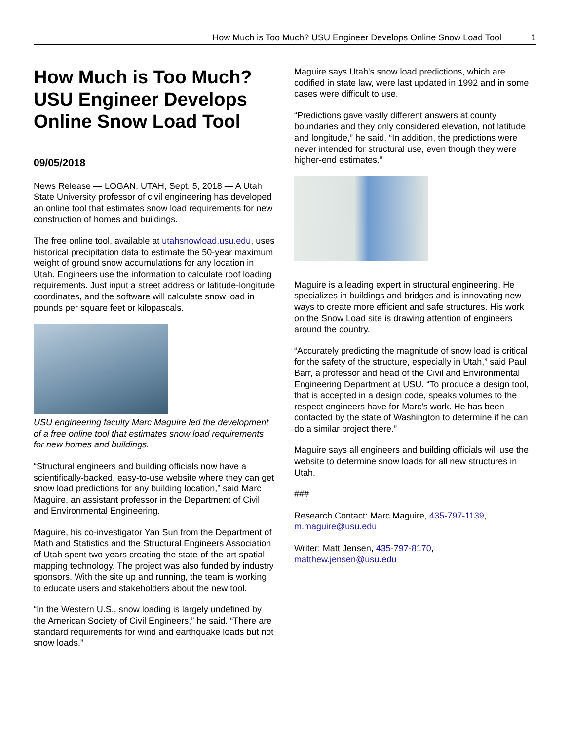How Much is Too Much? USU Engineer Develops Online Snow Load Tool 1
How Much is Too Much? USU Engineer Develops Online Snow Load Tool
09/05/2018
News Release — LOGAN, UTAH, Sept. 5, 2018 — A Utah State University professor of civil engineering has developed an online tool that estimates snow load requirements for new construction of homes and buildings.
The free online tool, available at utahsnowload.usu.edu, uses historical precipitation data to estimate the 50-year maximum weight of ground snow accumulations for any location in Utah. Engineers use the information to calculate roof loading requirements. Just input a street address or latitude-longitude coordinates, and the software will calculate snow load in pounds per square feet or kilopascals.
USU engineering faculty Marc Maguire led the development of a free online tool that estimates snow load requirements for new homes and buildings.
“Structural engineers and building officials now have a scientifically-backed, easy-to-use website where they can get snow load predictions for any building location,” said Marc Maguire, an assistant professor in the Department of Civil and Environmental Engineering.
Maguire, his co-investigator Yan Sun from the Department of Math and Statistics and the Structural Engineers Association of Utah spent two years creating the state-of-the-art spatial mapping technology. The project was also funded by industry sponsors. With the site up and running, the team is working to educate users and stakeholders about the new tool.
“In the Western U.S., snow loading is largely undefined by the American Society of Civil Engineers,” he said. “There are standard requirements for wind and earthquake loads but not snow loads.”
Maguire says Utah's snow load predictions, which are codified in state law, were last updated in 1992 and in some cases were difficult to use.
“Predictions gave vastly different answers at county boundaries and they only considered elevation, not latitude and longitude,” he said. “In addition, the predictions were never intended for structural use, even though they were higher-end estimates.”
Maguire is a leading expert in structural engineering. He specializes in buildings and bridges and is innovating new ways to create more efficient and safe structures. His work on the Snow Load site is drawing attention of engineers around the country.
“Accurately predicting the magnitude of snow load is critical for the safety of the structure, especially in Utah,” said Paul Barr, a professor and head of the Civil and Environmental Engineering Department at USU. “To produce a design tool, that is accepted in a design code, speaks volumes to the respect engineers have for Marc’s work. He has been contacted by the state of Washington to determine if he can do a similar project there.”
Maguire says all engineers and building officials will use the website to determine snow loads for all new structures in Utah.
###
Research Contact: Marc Maguire, 435-797-1139, m.maguire@usu.edu
Writer: Matt Jensen, 435-797-8170, matthew.jensen@usu.edu